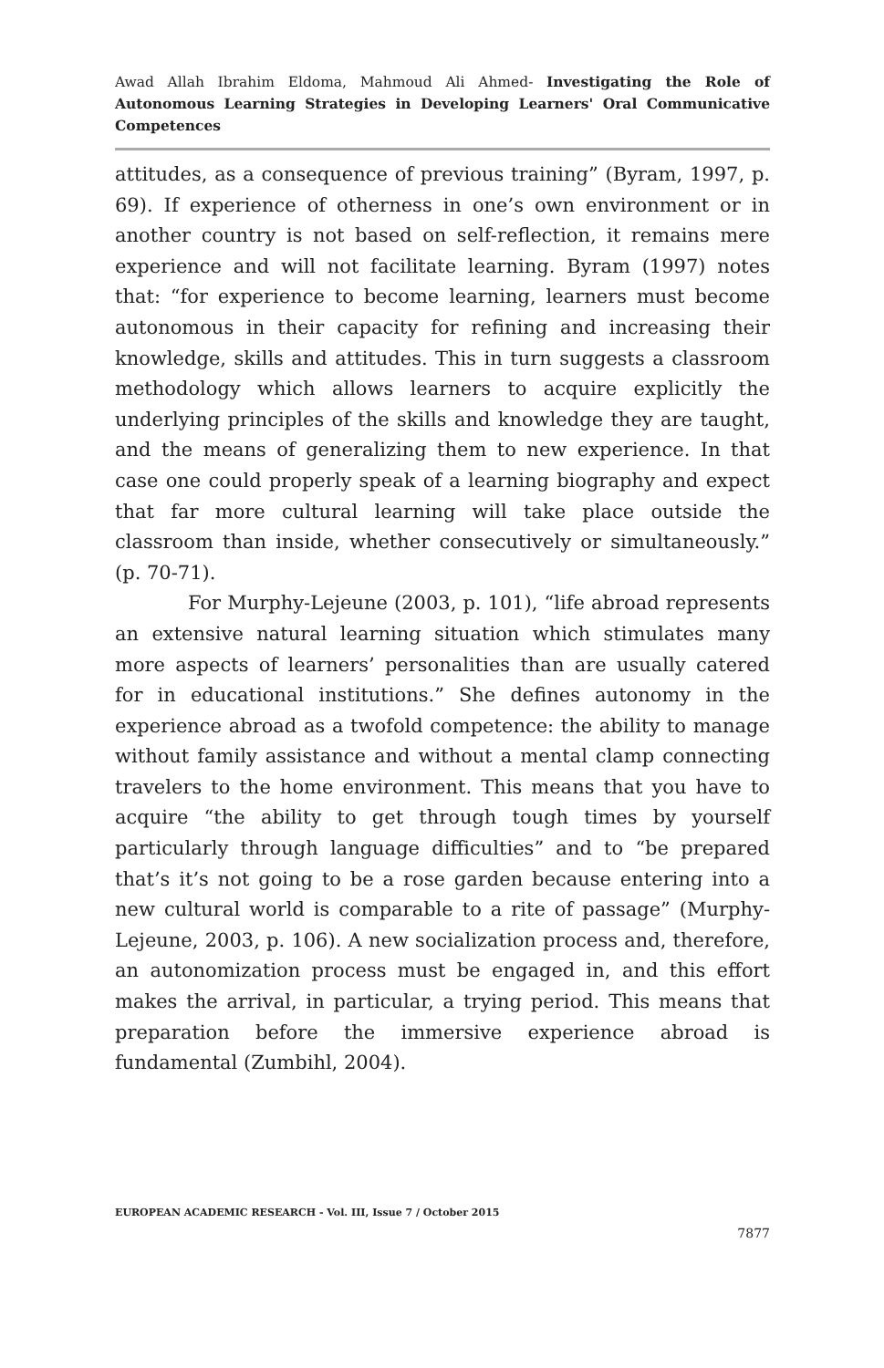Awad Allah Ibrahim Eldoma, Mahmoud Ali Ahmed- Investigating the Role of Autonomous Learning Strategies in Developing Learners' Oral Communicative Competences
attitudes, as a consequence of previous training” (Byram, 1997, p. 69). If experience of otherness in one’s own environment or in another country is not based on self-reflection, it remains mere experience and will not facilitate learning. Byram (1997) notes that: “for experience to become learning, learners must become autonomous in their capacity for refining and increasing their knowledge, skills and attitudes. This in turn suggests a classroom methodology which allows learners to acquire explicitly the underlying principles of the skills and knowledge they are taught, and the means of generalizing them to new experience. In that case one could properly speak of a learning biography and expect that far more cultural learning will take place outside the classroom than inside, whether consecutively or simultaneously.” (p. 70-71).
For Murphy-Lejeune (2003, p. 101), “life abroad represents an extensive natural learning situation which stimulates many more aspects of learners’ personalities than are usually catered for in educational institutions.” She defines autonomy in the experience abroad as a twofold competence: the ability to manage without family assistance and without a mental clamp connecting travelers to the home environment. This means that you have to acquire “the ability to get through tough times by yourself particularly through language difficulties” and to “be prepared that’s it’s not going to be a rose garden because entering into a new cultural world is comparable to a rite of passage” (Murphy-Lejeune, 2003, p. 106). A new socialization process and, therefore, an autonomization process must be engaged in, and this effort makes the arrival, in particular, a trying period. This means that preparation before the immersive experience abroad is fundamental (Zumbihl, 2004).
EUROPEAN ACADEMIC RESEARCH - Vol. III, Issue 7 / October 2015
7877